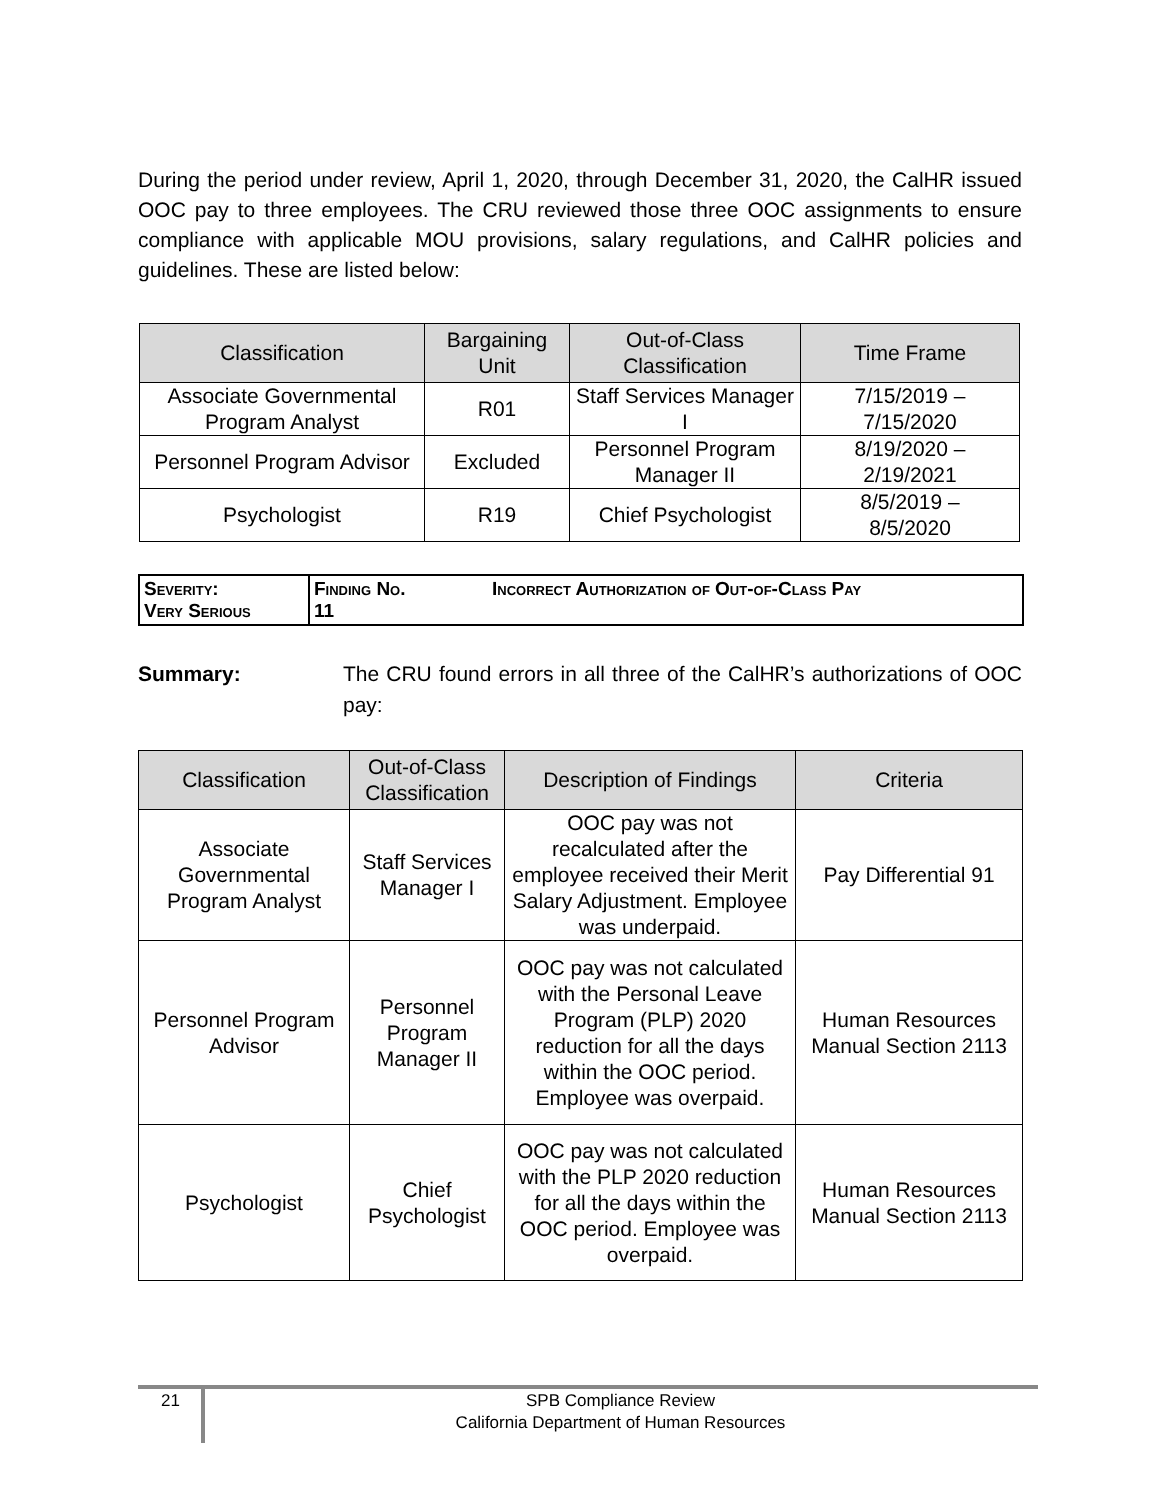During the period under review, April 1, 2020, through December 31, 2020, the CalHR issued OOC pay to three employees. The CRU reviewed those three OOC assignments to ensure compliance with applicable MOU provisions, salary regulations, and CalHR policies and guidelines. These are listed below:
| Classification | Bargaining Unit | Out-of-Class Classification | Time Frame |
| --- | --- | --- | --- |
| Associate Governmental Program Analyst | R01 | Staff Services Manager I | 7/15/2019 – 7/15/2020 |
| Personnel Program Advisor | Excluded | Personnel Program Manager II | 8/19/2020 – 2/19/2021 |
| Psychologist | R19 | Chief Psychologist | 8/5/2019 – 8/5/2020 |
| Severity: Very Serious | Finding No. 11 | Incorrect Authorization of Out-of-Class Pay |
Summary: The CRU found errors in all three of the CalHR’s authorizations of OOC pay:
| Classification | Out-of-Class Classification | Description of Findings | Criteria |
| --- | --- | --- | --- |
| Associate Governmental Program Analyst | Staff Services Manager I | OOC pay was not recalculated after the employee received their Merit Salary Adjustment. Employee was underpaid. | Pay Differential 91 |
| Personnel Program Advisor | Personnel Program Manager II | OOC pay was not calculated with the Personal Leave Program (PLP) 2020 reduction for all the days within the OOC period. Employee was overpaid. | Human Resources Manual Section 2113 |
| Psychologist | Chief Psychologist | OOC pay was not calculated with the PLP 2020 reduction for all the days within the OOC period. Employee was overpaid. | Human Resources Manual Section 2113 |
21 SPB Compliance Review
California Department of Human Resources